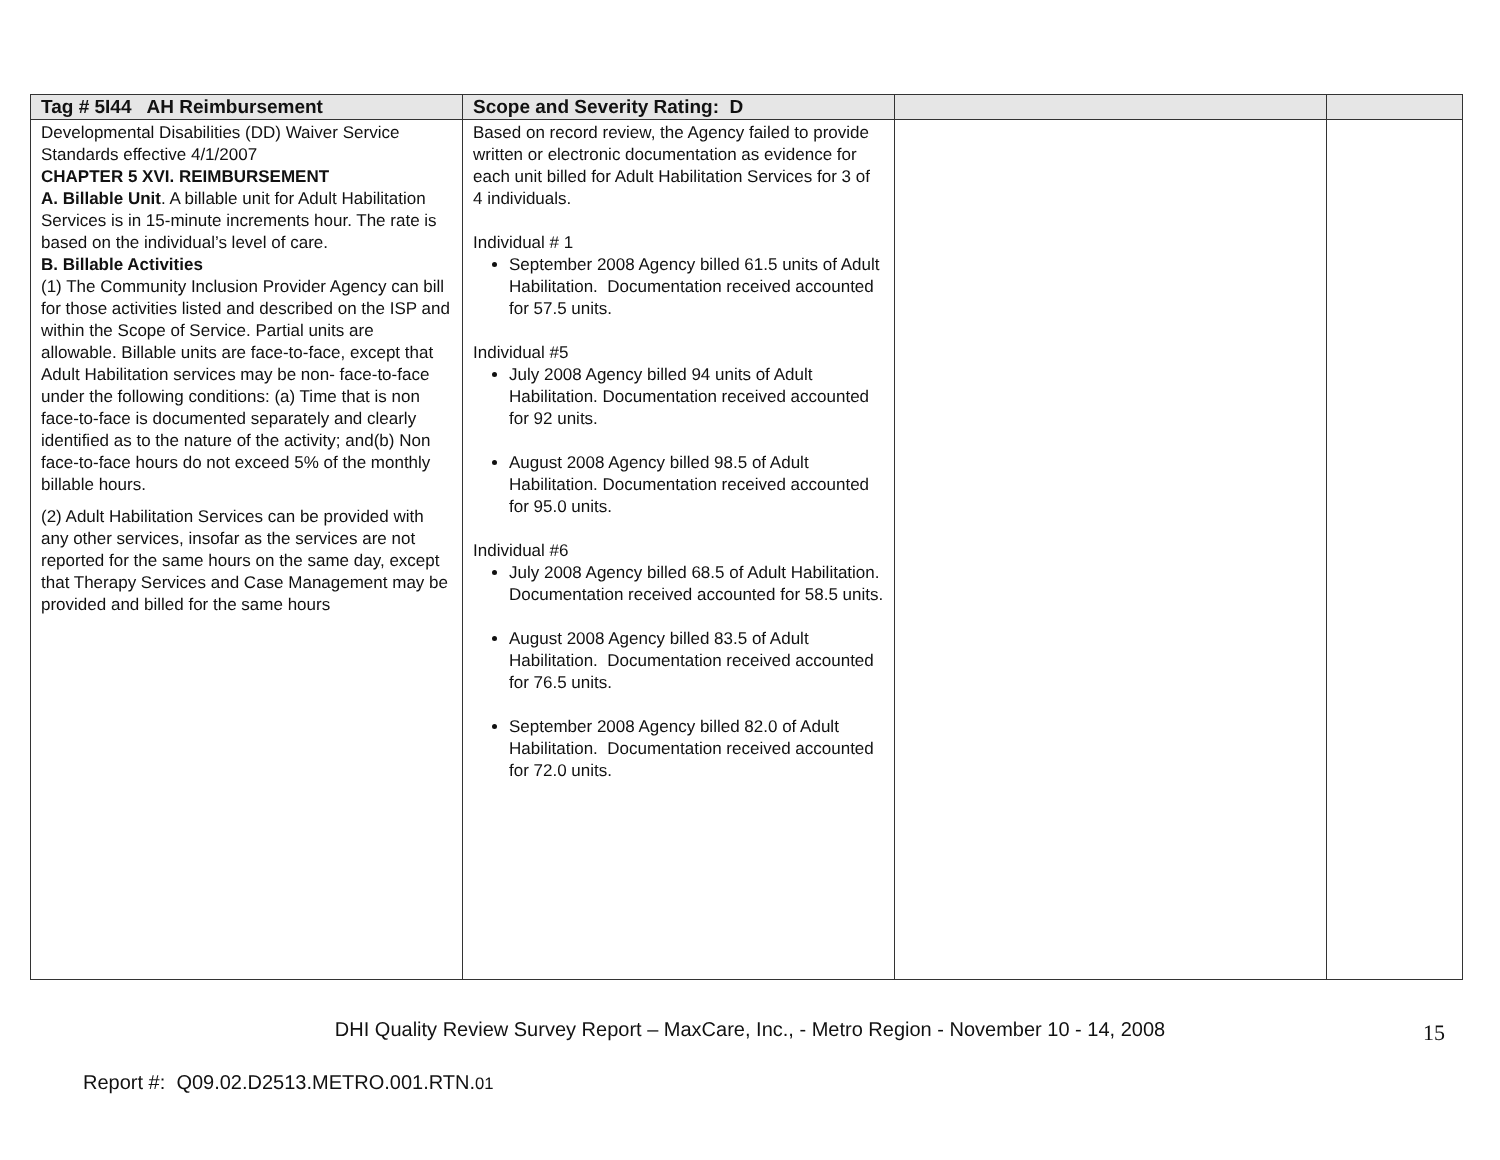| Tag # 5I44 AH Reimbursement | Scope and Severity Rating: D | | |
| --- | --- | --- | --- |
| Developmental Disabilities (DD) Waiver Service Standards effective 4/1/2007 CHAPTER 5 XVI. REIMBURSEMENT A. Billable Unit . A billable unit for Adult Habilitation Services is in 15-minute increments hour. The rate is based on the individual’s level of care. B. Billable Activities (1) The Community Inclusion Provider Agency can bill for those activities listed and described on the ISP and within the Scope of Service. Partial units are allowable. Billable units are face-to-face, except that Adult Habilitation services may be non- face-to-face under the following conditions: (a) Time that is non face-to-face is documented separately and clearly identified as to the nature of the activity; and(b) Non face-to-face hours do not exceed 5% of the monthly billable hours. (2) Adult Habilitation Services can be provided with any other services, insofar as the services are not reported for the same hours on the same day, except that Therapy Services and Case Management may be provided and billed for the same hours | Based on record review, the Agency failed to provide written or electronic documentation as evidence for each unit billed for Adult Habilitation Services for 3 of 4 individuals. Individual # 1 September 2008 Agency billed 61.5 units of Adult Habilitation. Documentation received accounted for 57.5 units. Individual #5 July 2008 Agency billed 94 units of Adult Habilitation. Documentation received accounted for 92 units. August 2008 Agency billed 98.5 of Adult Habilitation. Documentation received accounted for 95.0 units. Individual #6 July 2008 Agency billed 68.5 of Adult Habilitation. Documentation received accounted for 58.5 units. August 2008 Agency billed 83.5 of Adult Habilitation. Documentation received accounted for 76.5 units. September 2008 Agency billed 82.0 of Adult Habilitation. Documentation received accounted for 72.0 units. | | |
DHI Quality Review Survey Report – MaxCare, Inc., - Metro Region - November 10 - 14, 2008 15
Report #: Q09.02.D2513.METRO.001.RTN.01